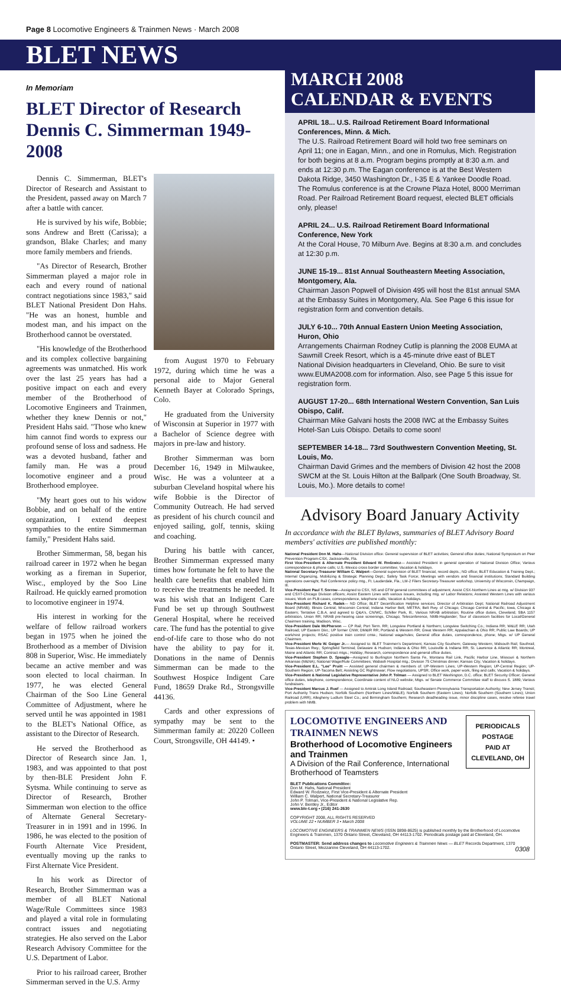Page 8 Locomotive Engineers & Trainmen News · March 2008
BLET NEWS
In Memoriam
BLET Director of Research Dennis C. Simmerman 1949-2008
Dennis C. Simmerman, BLET's Director of Research and Assistant to the President, passed away on March 7 after a battle with cancer.
He is survived by his wife, Bobbie; sons Andrew and Brett (Carissa); a grandson, Blake Charles; and many more family members and friends.
"As Director of Research, Brother Simmerman played a major role in each and every round of national contract negotiations since 1983," said BLET National President Don Hahs. "He was an honest, humble and modest man, and his impact on the Brotherhood cannot be overstated.
"His knowledge of the Brotherhood and its complex collective bargaining agreements was unmatched. His work over the last 25 years has had a positive impact on each and every member of the Brotherhood of Locomotive Engineers and Trainmen, whether they knew Dennis or not," President Hahs said. "Those who knew him cannot find words to express our profound sense of loss and sadness. He was a devoted husband, father and family man. He was a proud locomotive engineer and a proud Brotherhood employee.
"My heart goes out to his widow Bobbie, and on behalf of the entire organization, I extend deepest sympathies to the entire Simmerman family," President Hahs said.
Brother Simmerman, 58, began his railroad career in 1972 when he began working as a fireman in Superior, Wisc., employed by the Soo Line Railroad. He quickly earned promotion to locomotive engineer in 1974.
His interest in working for the welfare of fellow railroad workers began in 1975 when he joined the Brotherhood as a member of Division 808 in Superior, Wisc. He immediately became an active member and was soon elected to local chairman. In 1977, he was elected General Chairman of the Soo Line General Committee of Adjustment, where he served until he was appointed in 1981 to the BLET's National Office, as assistant to the Director of Research.
He served the Brotherhood as Director of Research since Jan. 1, 1983, and was appointed to that post by then-BLE President John F. Sytsma. While continuing to serve as Director of Research, Brother Simmerman won election to the office of Alternate General Secretary-Treasurer in in 1991 and in 1996. In 1986, he was elected to the position of Fourth Alternate Vice President, eventually moving up the ranks to First Alternate Vice President.
In his work as Director of Research, Brother Simmerman was a member of all BLET National Wage/Rule Committees since 1983 and played a vital role in formulating contract issues and negotiating strategies. He also served on the Labor Research Advisory Committee for the U.S. Department of Labor.
Prior to his railroad career, Brother Simmerman served in the U.S. Army
from August 1970 to February 1972, during which time he was a personal aide to Major General Kenneth Bayer at Colorado Springs, Colo.
He graduated from the University of Wisconsin at Superior in 1977 with a Bachelor of Science degree with majors in pre-law and history.
Brother Simmerman was born December 16, 1949 in Milwaukee, Wisc. He was a volunteer at a suburban Cleveland hospital where his wife Bobbie is the Director of Community Outreach. He had served as president of his church council and enjoyed sailing, golf, tennis, skiing and coaching.
During his battle with cancer, Brother Simmerman expressed many times how fortunate he felt to have the health care benefits that enabled him to receive the treatments he needed. It was his wish that an Indigent Care Fund be set up through Southwest General Hospital, where he received care. The fund has the potential to give end-of-life care to those who do not have the ability to pay for it. Donations in the name of Dennis Simmerman can be made to the Southwest Hospice Indigent Care Fund, 18659 Drake Rd., Strongsville 44136.
Cards and other expressions of sympathy may be sent to the Simmerman family at: 20220 Colleen Court, Strongsville, OH 44149. •
MARCH 2008
CALENDAR & EVENTS
APRIL 18... U.S. Railroad Retirement Board Informational Conferences, Minn. & Mich.
The U.S. Railroad Retirement Board will hold two free seminars on April 11; one in Eagan, Minn., and one in Romulus, Mich. Registration for both begins at 8 a.m. Program begins promptly at 8:30 a.m. and ends at 12:30 p.m. The Eagan conference is at the Best Western Dakota Ridge, 3450 Washington Dr., I-35 E & Yankee Doodle Road. The Romulus conference is at the Crowne Plaza Hotel, 8000 Merriman Road. Per Railroad Retirement Board request, elected BLET officials only, please!
APRIL 24... U.S. Railroad Retirement Board Informational Conference, New York
At the Coral House, 70 Milburn Ave. Begins at 8:30 a.m. and concludes at 12:30 p.m.
JUNE 15-19... 81st Annual Southeastern Meeting Association, Montgomery, Ala.
Chairman Jason Popwell of Division 495 will host the 81st annual SMA at the Embassy Suites in Montgomery, Ala. See Page 6 this issue for registration form and convention details.
JULY 6-10... 70th Annual Eastern Union Meeting Association, Huron, Ohio
Arrangements Chairman Rodney Cutlip is planning the 2008 EUMA at Sawmill Creek Resort, which is a 45-minute drive east of BLET National Division headquarters in Cleveland, Ohio. Be sure to visit www.EUMA2008.com for information. Also, see Page 5 this issue for registration form.
AUGUST 17-20... 68th International Western Convention, San Luis Obispo, Calif.
Chairman Mike Galvani hosts the 2008 IWC at the Embassy Suites Hotel-San Luis Obispo. Details to come soon!
SEPTEMBER 14-18... 73rd Southwestern Convention Meeting, St. Louis, Mo.
Chairman David Grimes and the members of Division 42 host the 2008 SWCM at the St. Louis Hilton at the Ballpark (One South Broadway, St. Louis, Mo.). More details to come!
Advisory Board January Activity
In accordance with the BLET Bylaws, summaries of BLET Advisory Board members' activities are published monthly:
National President Don M. Hahs—National Division office: General supervision of BLET activities; General office duties; National Symposium on Peer Prevention Program-CSX, Jacksonville, Fla.
First Vice-President & Alternate President Edward W. Rodzwicz— Assisted President in general operation of National Division Office; Various correspondence & phone calls; U.S.-Mexico cross border committee; Vacation & holidays.
National Secretary-Treasurer William C. Walpert—General supervision of BLET financial, record depts.; ND office; BLET Education & Training Dept.; Internal Organizing, Mobilizing & Strategic Planning Dept.; Safety Task Force; Meetings with vendors and financial institutions; Standard Building operations oversight; Rail Conference policy mtg., Ft. Lauderdale, Fla.; LM-2 Filers Secretary-Treasurer workshop, University of Wisconsin, Champaign, Ill.
Vice-President Paul T. Sorrow—Assigned to CSX, NS and GTW general committees of adjustment; Assist CSX-Northern Lines at mtg. w/ Division 937 and CSXT-Chicago Division officers; Assist Eastern Lines with various issues, including mtg. w/ Labor Relations; Assisted Western Lines with various issues; Work on PLB cases, correspondence, telephone calls; Vacation & holidays.
Vice-President Richard K. Radek— ND Office; BLET Decertification Helpline services; Director of Arbitration Dept; National Railroad Adjustment Board (NRAB); Illinois Central; Wisconsin Central; Indiana Harbor Belt; METRA; Belt Rwy. of Chicago; Chicago Central & Pacific; Iowa, Chicago & Eastern; Tentative C.B.A. and agreed to Q&A's, CN/WC, Schiller Park, Ill.; Various NRAB arbitration; Routine office duties, Cleveland; SBA 1157 arbitration, Union RR; NRAB pre-hearing case screenings, Chicago; Teleconference, NMB-Hoglander; Tour of classroom facilities for Local/General Chairmen training, Madison, Wisc.
Vice-President Dale McPherson — CP Rail; Port Term. RR; Longview Portland & Northern; Longview Switching Co.; Indiana RR; W&LE RR; Utah Railroad; UP Eastern Dist.; UP former CNW; DM&IR RR; Portland & Western RR; Great Western RR; Appalachian & Ohio RR; Public Law Boards; UP work/rest projects; RSAC positive train control cmte.; National wage/rules; General office duties, correspondence, phone; Mtgs. w/ UP General Chairmen.
Vice-President Merle W. Geiger Jr.— Assigned to: BLET Trainmen's Department; Kansas City Southern; Gateway Western; Midsouth Rail; Southrail; Texas-Mexican Rwy.; Springfield Terminal; Delaware & Hudson; Indiana & Ohio RR; Louisville & Indiana RR; St. Lawrence & Atlantic RR; Montreal, Maine and Atlantic RR; Contract mtgs.; Holiday; Research, correspondence and general office duties.
Vice-President Stephen D. Speagle—Assigned to Burlington Northern Santa Fe, Montana Rail Link, Pacific Harbor Line, Missouri & Northern Arkansas (M&NA); National Wage/Rule Committees; Wabash Hospital mtg.; Division 75 Christmas dinner, Kansas City; Vacation & holidays.
Vice-President E.L. "Lee" Pruitt — Assisted general chairmen & members of: UP-Western Lines; UP-Western Region; UP-Central Region; UP-Southern Region; UP-Tacoma Belt; Assisting GC Rightnowar; Flow negotiations, UPSR; Office work, paper work, filing and calls; Vacation & holidays.
Vice-President & National Legislative Representative John P. Tolman — Assigned to BLET Washington, D.C. office; BLET Security Officer; General office duties, telephone, correspondence; Coordinate content of NLO website; Mtgs. w/ Senate Commerce Committee staff to discuss S. 1889; Various fundraisers.
Vice-President Marcus J. Ruef — Assigned to Amtrak Long Island Railroad; Southeastern Pennsylvania Transportation Authority; New Jersey Transit; Port Authority Trans Hudson; Norfolk Southern (Northern Lines/W&LE); Norfolk Southern (Eastern Lines); Norfolk Southern (Southern Lines); Union Railroad (URR); Allegheny Ludlum Steel Co.; and Birmingham Southern; Research deadheading issue, minor discipline cases, resolve referee travel problem with NMB.
PERIODICALS
POSTAGE
PAID AT
CLEVELAND, OH
LOCOMOTIVE ENGINEERS AND TRAINMEN NEWS
Brotherhood of Locomotive Engineers and Trainmen
A Division of the Rail Conference, International Brotherhood of Teamsters
BLET Publications Committee:
Don M. Hahs, National President
Edward W. Rodzwicz, First Vice-President & Alternate President
William C. Walpert, National Secretary-Treasurer
John P. Tolman, Vice-President & National Legislative Rep.
John V. Bentley Jr., Editor
www.ble-t.org • (216) 241-2630
COPYRIGHT 2008, ALL RIGHTS RESERVED
VOLUME 22 • NUMBER 3 • March 2008
LOCOMOTIVE ENGINEERS & TRAINMEN NEWS (ISSN 0898-8625) is published monthly by the Brotherhood of Locomotive Engineers & Trainmen, 1370 Ontario Street, Cleveland, OH 44113-1702. Periodicals postage paid at Cleveland, OH.
POSTMASTER: Send address changes to Locomotive Engineers & Trainmen News — BLET Records Department, 1370 Ontario Street, Mezzanine Cleveland, OH 44113-1702. 0308